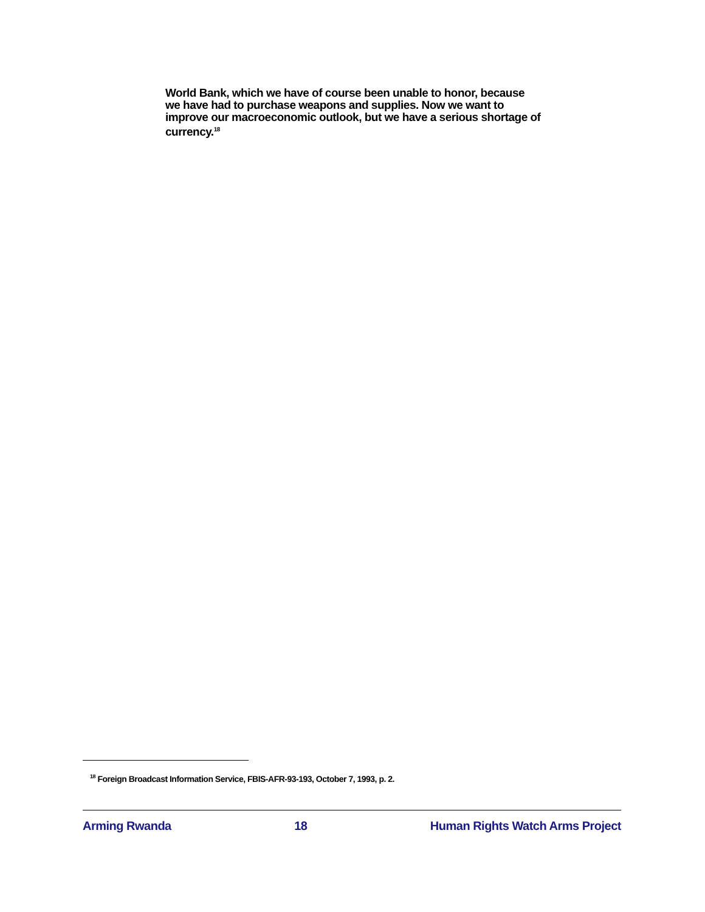World Bank, which we have of course been unable to honor, because we have had to purchase weapons and supplies. Now we want to improve our macroeconomic outlook, but we have a serious shortage of currency.<sup>18</sup>
<sup>18</sup> Foreign Broadcast Information Service, FBIS-AFR-93-193, October 7, 1993, p. 2.
Arming Rwanda 18 Human Rights Watch Arms Project